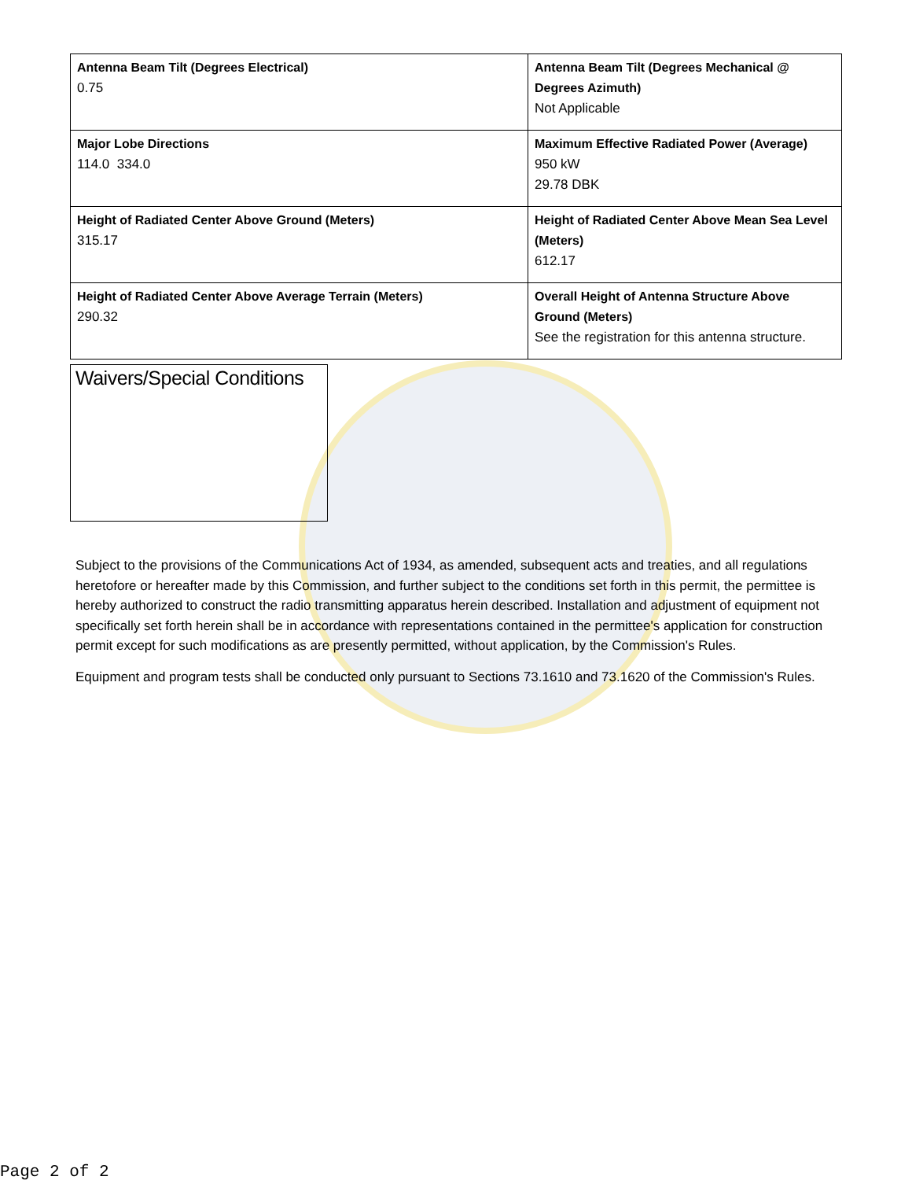| Antenna Beam Tilt (Degrees Electrical) 0.75 | Antenna Beam Tilt (Degrees Mechanical @ Degrees Azimuth) Not Applicable |
| Major Lobe Directions 114.0 334.0 | Maximum Effective Radiated Power (Average) 950 kW 29.78 DBK |
| Height of Radiated Center Above Ground (Meters) 315.17 | Height of Radiated Center Above Mean Sea Level (Meters) 612.17 |
| Height of Radiated Center Above Average Terrain (Meters) 290.32 | Overall Height of Antenna Structure Above Ground (Meters) See the registration for this antenna structure. |
Waivers/Special Conditions
Subject to the provisions of the Communications Act of 1934, as amended, subsequent acts and treaties, and all regulations heretofore or hereafter made by this Commission, and further subject to the conditions set forth in this permit, the permittee is hereby authorized to construct the radio transmitting apparatus herein described. Installation and adjustment of equipment not specifically set forth herein shall be in accordance with representations contained in the permittee's application for construction permit except for such modifications as are presently permitted, without application, by the Commission's Rules.
Equipment and program tests shall be conducted only pursuant to Sections 73.1610 and 73.1620 of the Commission's Rules.
Page 2 of 2